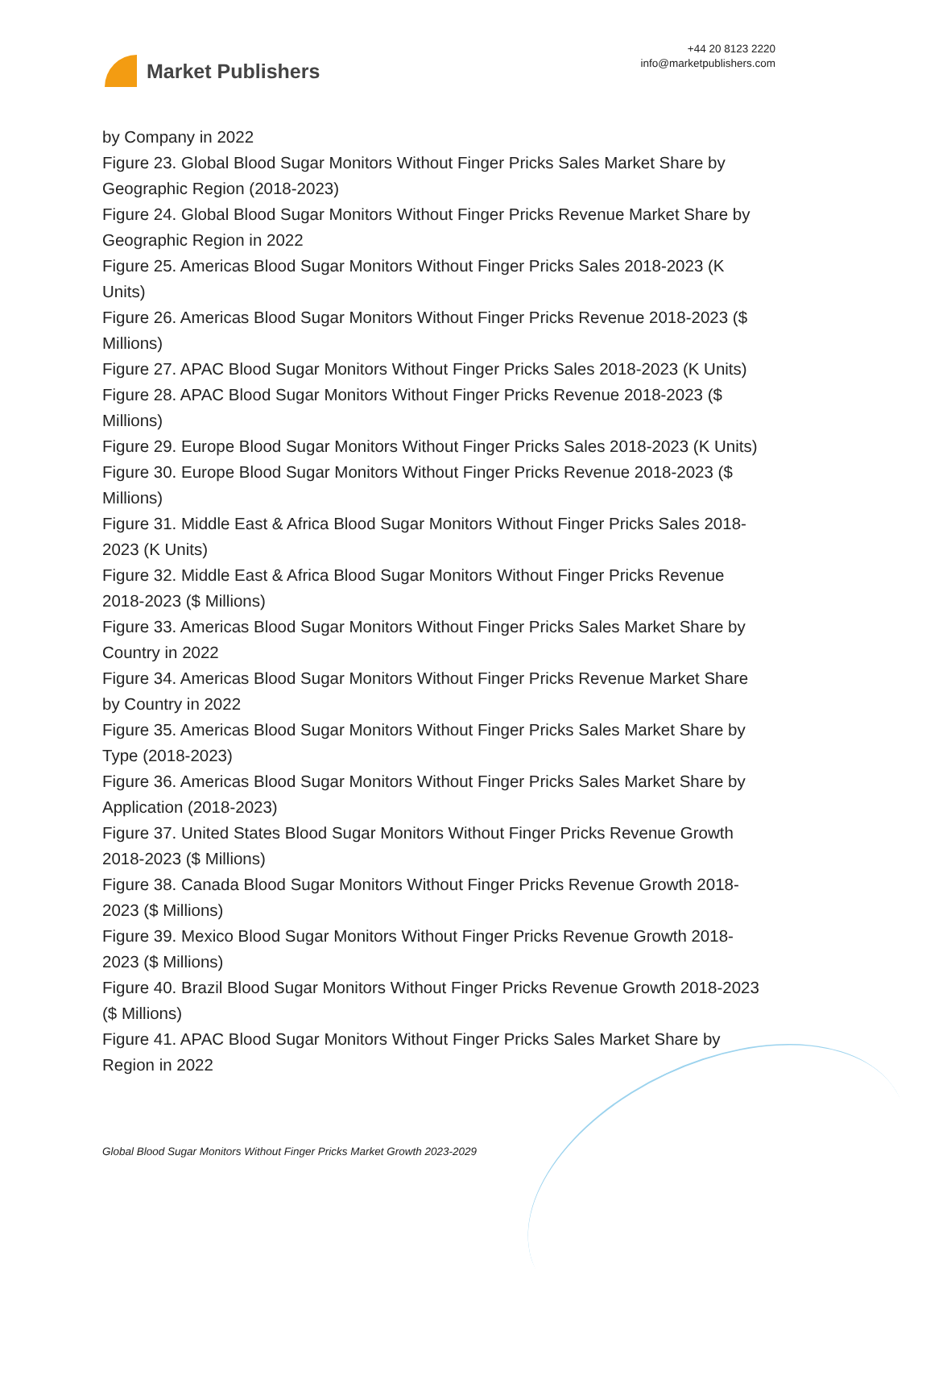Market Publishers
+44 20 8123 2220
info@marketpublishers.com
by Company in 2022
Figure 23. Global Blood Sugar Monitors Without Finger Pricks Sales Market Share by Geographic Region (2018-2023)
Figure 24. Global Blood Sugar Monitors Without Finger Pricks Revenue Market Share by Geographic Region in 2022
Figure 25. Americas Blood Sugar Monitors Without Finger Pricks Sales 2018-2023 (K Units)
Figure 26. Americas Blood Sugar Monitors Without Finger Pricks Revenue 2018-2023 ($ Millions)
Figure 27. APAC Blood Sugar Monitors Without Finger Pricks Sales 2018-2023 (K Units)
Figure 28. APAC Blood Sugar Monitors Without Finger Pricks Revenue 2018-2023 ($ Millions)
Figure 29. Europe Blood Sugar Monitors Without Finger Pricks Sales 2018-2023 (K Units)
Figure 30. Europe Blood Sugar Monitors Without Finger Pricks Revenue 2018-2023 ($ Millions)
Figure 31. Middle East & Africa Blood Sugar Monitors Without Finger Pricks Sales 2018-2023 (K Units)
Figure 32. Middle East & Africa Blood Sugar Monitors Without Finger Pricks Revenue 2018-2023 ($ Millions)
Figure 33. Americas Blood Sugar Monitors Without Finger Pricks Sales Market Share by Country in 2022
Figure 34. Americas Blood Sugar Monitors Without Finger Pricks Revenue Market Share by Country in 2022
Figure 35. Americas Blood Sugar Monitors Without Finger Pricks Sales Market Share by Type (2018-2023)
Figure 36. Americas Blood Sugar Monitors Without Finger Pricks Sales Market Share by Application (2018-2023)
Figure 37. United States Blood Sugar Monitors Without Finger Pricks Revenue Growth 2018-2023 ($ Millions)
Figure 38. Canada Blood Sugar Monitors Without Finger Pricks Revenue Growth 2018-2023 ($ Millions)
Figure 39. Mexico Blood Sugar Monitors Without Finger Pricks Revenue Growth 2018-2023 ($ Millions)
Figure 40. Brazil Blood Sugar Monitors Without Finger Pricks Revenue Growth 2018-2023 ($ Millions)
Figure 41. APAC Blood Sugar Monitors Without Finger Pricks Sales Market Share by Region in 2022
Global Blood Sugar Monitors Without Finger Pricks Market Growth 2023-2029